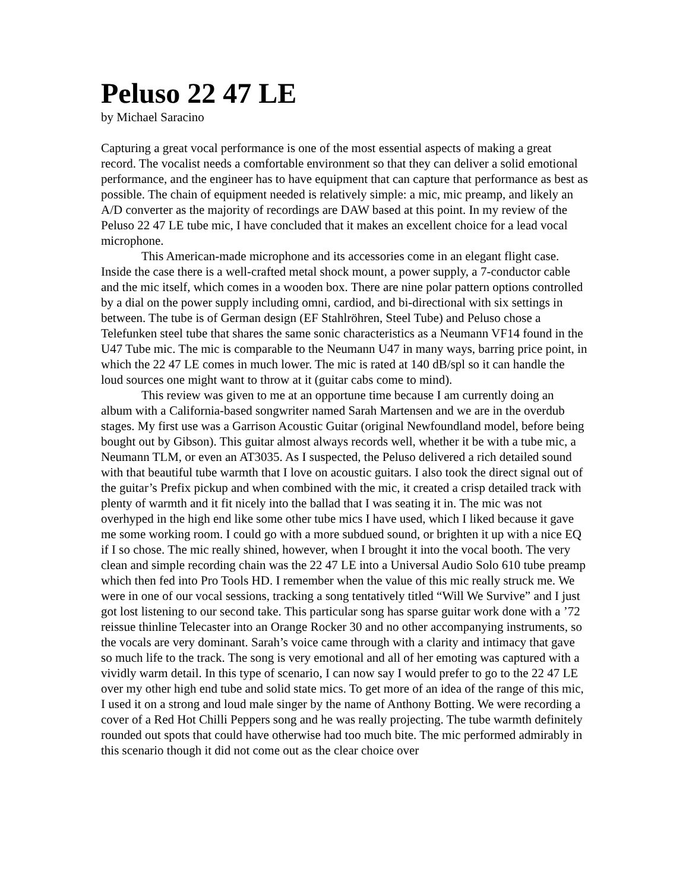Peluso 22 47 LE
by Michael Saracino
Capturing a great vocal performance is one of the most essential aspects of making a great record. The vocalist needs a comfortable environment so that they can deliver a solid emotional performance, and the engineer has to have equipment that can capture that performance as best as possible. The chain of equipment needed is relatively simple: a mic, mic preamp, and likely an A/D converter as the majority of recordings are DAW based at this point. In my review of the Peluso 22 47 LE tube mic, I have concluded that it makes an excellent choice for a lead vocal microphone.
This American-made microphone and its accessories come in an elegant flight case. Inside the case there is a well-crafted metal shock mount, a power supply, a 7-conductor cable and the mic itself, which comes in a wooden box. There are nine polar pattern options controlled by a dial on the power supply including omni, cardiod, and bi-directional with six settings in between. The tube is of German design (EF Stahlröhren, Steel Tube) and Peluso chose a Telefunken steel tube that shares the same sonic characteristics as a Neumann VF14 found in the U47 Tube mic. The mic is comparable to the Neumann U47 in many ways, barring price point, in which the 22 47 LE comes in much lower. The mic is rated at 140 dB/spl so it can handle the loud sources one might want to throw at it (guitar cabs come to mind).
This review was given to me at an opportune time because I am currently doing an album with a California-based songwriter named Sarah Martensen and we are in the overdub stages. My first use was a Garrison Acoustic Guitar (original Newfoundland model, before being bought out by Gibson). This guitar almost always records well, whether it be with a tube mic, a Neumann TLM, or even an AT3035. As I suspected, the Peluso delivered a rich detailed sound with that beautiful tube warmth that I love on acoustic guitars. I also took the direct signal out of the guitar’s Prefix pickup and when combined with the mic, it created a crisp detailed track with plenty of warmth and it fit nicely into the ballad that I was seating it in. The mic was not overhyped in the high end like some other tube mics I have used, which I liked because it gave me some working room. I could go with a more subdued sound, or brighten it up with a nice EQ if I so chose. The mic really shined, however, when I brought it into the vocal booth. The very clean and simple recording chain was the 22 47 LE into a Universal Audio Solo 610 tube preamp which then fed into Pro Tools HD. I remember when the value of this mic really struck me. We were in one of our vocal sessions, tracking a song tentatively titled “Will We Survive” and I just got lost listening to our second take. This particular song has sparse guitar work done with a ’72 reissue thinline Telecaster into an Orange Rocker 30 and no other accompanying instruments, so the vocals are very dominant. Sarah’s voice came through with a clarity and intimacy that gave so much life to the track. The song is very emotional and all of her emoting was captured with a vividly warm detail. In this type of scenario, I can now say I would prefer to go to the 22 47 LE over my other high end tube and solid state mics. To get more of an idea of the range of this mic, I used it on a strong and loud male singer by the name of Anthony Botting. We were recording a cover of a Red Hot Chilli Peppers song and he was really projecting. The tube warmth definitely rounded out spots that could have otherwise had too much bite. The mic performed admirably in this scenario though it did not come out as the clear choice over